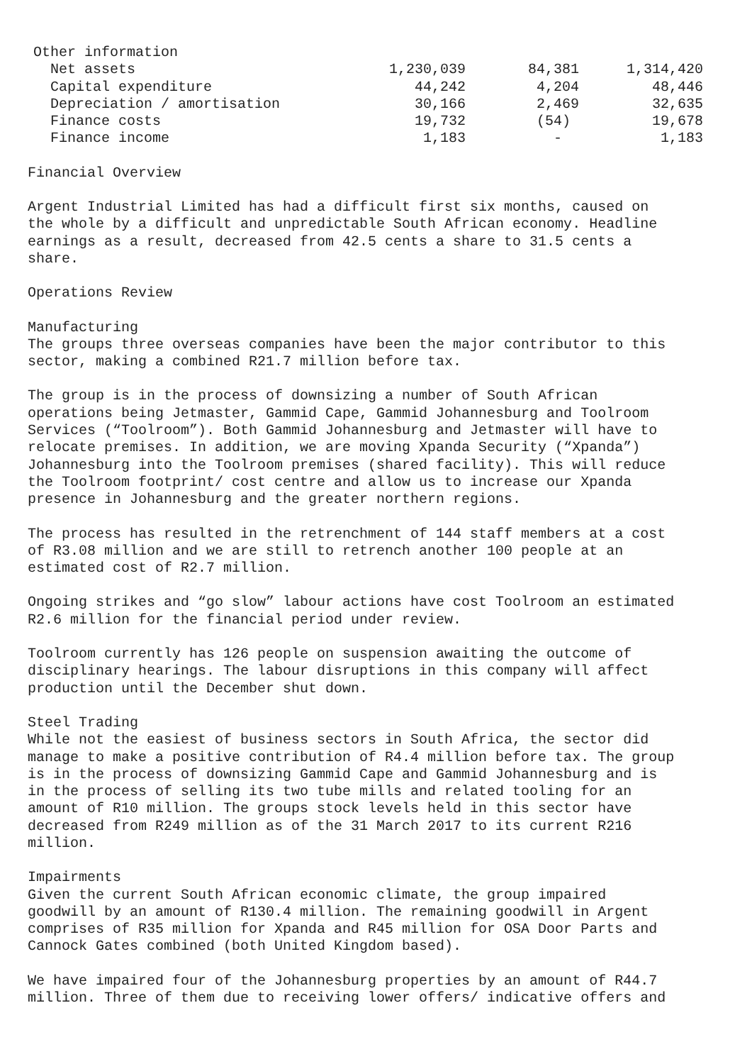| Other information | | | |
| Net assets | 1,230,039 | 84,381 | 1,314,420 |
| Capital expenditure | 44,242 | 4,204 | 48,446 |
| Depreciation / amortisation | 30,166 | 2,469 | 32,635 |
| Finance costs | 19,732 | (54) | 19,678 |
| Finance income | 1,183 | - | 1,183 |
Financial Overview
Argent Industrial Limited has had a difficult first six months, caused on the whole by a difficult and unpredictable South African economy. Headline earnings as a result, decreased from 42.5 cents a share to 31.5 cents a share.
Operations Review
Manufacturing The groups three overseas companies have been the major contributor to this sector, making a combined R21.7 million before tax.
The group is in the process of downsizing a number of South African operations being Jetmaster, Gammid Cape, Gammid Johannesburg and Toolroom Services (“Toolroom”). Both Gammid Johannesburg and Jetmaster will have to relocate premises. In addition, we are moving Xpanda Security (“Xpanda”) Johannesburg into the Toolroom premises (shared facility). This will reduce the Toolroom footprint/ cost centre and allow us to increase our Xpanda presence in Johannesburg and the greater northern regions.
The process has resulted in the retrenchment of 144 staff members at a cost of R3.08 million and we are still to retrench another 100 people at an estimated cost of R2.7 million.
Ongoing strikes and “go slow” labour actions have cost Toolroom an estimated R2.6 million for the financial period under review.
Toolroom currently has 126 people on suspension awaiting the outcome of disciplinary hearings. The labour disruptions in this company will affect production until the December shut down.
Steel Trading While not the easiest of business sectors in South Africa, the sector did manage to make a positive contribution of R4.4 million before tax. The group is in the process of downsizing Gammid Cape and Gammid Johannesburg and is in the process of selling its two tube mills and related tooling for an amount of R10 million. The groups stock levels held in this sector have decreased from R249 million as of the 31 March 2017 to its current R216 million.
Impairments Given the current South African economic climate, the group impaired goodwill by an amount of R130.4 million. The remaining goodwill in Argent comprises of R35 million for Xpanda and R45 million for OSA Door Parts and Cannock Gates combined (both United Kingdom based).
We have impaired four of the Johannesburg properties by an amount of R44.7 million. Three of them due to receiving lower offers/ indicative offers and